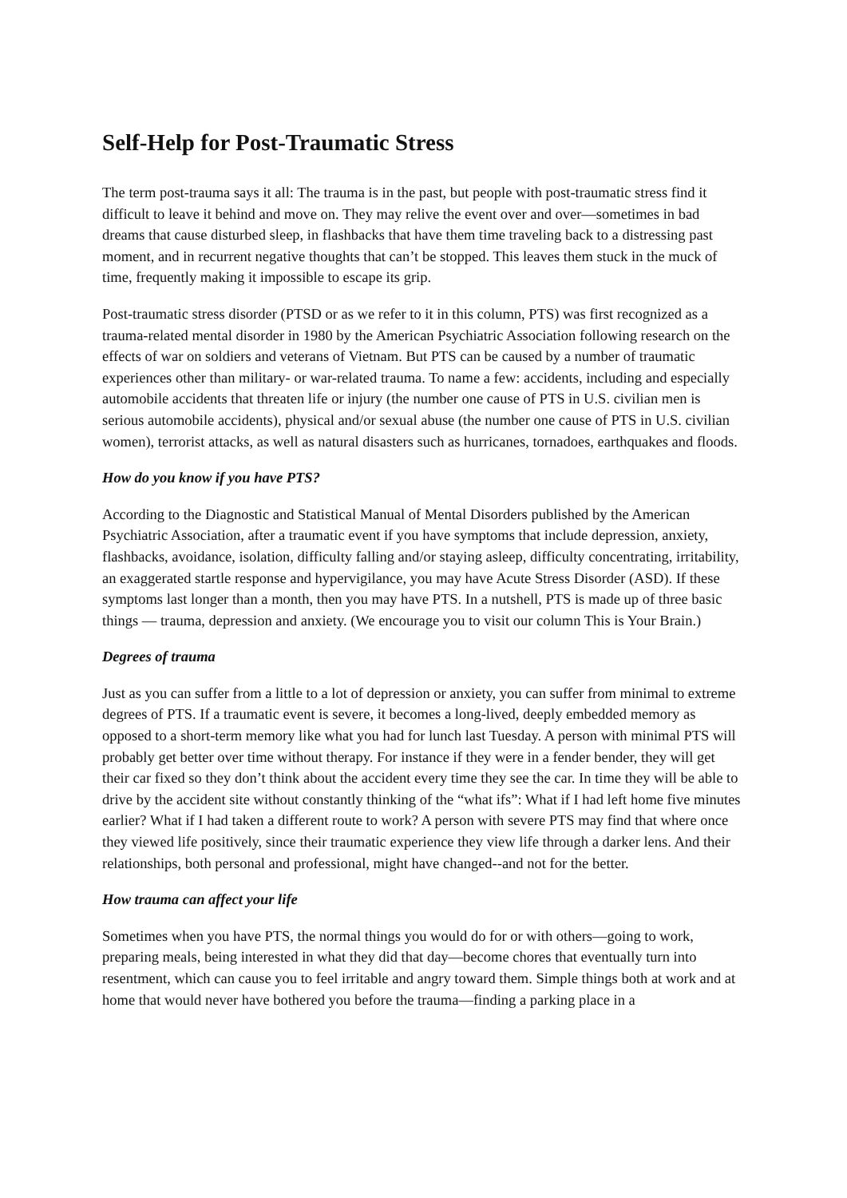Self-Help for Post-Traumatic Stress
The term post-trauma says it all: The trauma is in the past, but people with post-traumatic stress find it difficult to leave it behind and move on. They may relive the event over and over—sometimes in bad dreams that cause disturbed sleep, in flashbacks that have them time traveling back to a distressing past moment, and in recurrent negative thoughts that can’t be stopped. This leaves them stuck in the muck of time, frequently making it impossible to escape its grip.
Post-traumatic stress disorder (PTSD or as we refer to it in this column, PTS) was first recognized as a trauma-related mental disorder in 1980 by the American Psychiatric Association following research on the effects of war on soldiers and veterans of Vietnam. But PTS can be caused by a number of traumatic experiences other than military- or war-related trauma. To name a few: accidents, including and especially automobile accidents that threaten life or injury (the number one cause of PTS in U.S. civilian men is serious automobile accidents), physical and/or sexual abuse (the number one cause of PTS in U.S. civilian women), terrorist attacks, as well as natural disasters such as hurricanes, tornadoes, earthquakes and floods.
How do you know if you have PTS?
According to the Diagnostic and Statistical Manual of Mental Disorders published by the American Psychiatric Association, after a traumatic event if you have symptoms that include depression, anxiety, flashbacks, avoidance, isolation, difficulty falling and/or staying asleep, difficulty concentrating, irritability, an exaggerated startle response and hypervigilance, you may have Acute Stress Disorder (ASD). If these symptoms last longer than a month, then you may have PTS. In a nutshell, PTS is made up of three basic things — trauma, depression and anxiety. (We encourage you to visit our column This is Your Brain.)
Degrees of trauma
Just as you can suffer from a little to a lot of depression or anxiety, you can suffer from minimal to extreme degrees of PTS. If a traumatic event is severe, it becomes a long-lived, deeply embedded memory as opposed to a short-term memory like what you had for lunch last Tuesday. A person with minimal PTS will probably get better over time without therapy. For instance if they were in a fender bender, they will get their car fixed so they don’t think about the accident every time they see the car. In time they will be able to drive by the accident site without constantly thinking of the “what ifs”: What if I had left home five minutes earlier? What if I had taken a different route to work? A person with severe PTS may find that where once they viewed life positively, since their traumatic experience they view life through a darker lens. And their relationships, both personal and professional, might have changed--and not for the better.
How trauma can affect your life
Sometimes when you have PTS, the normal things you would do for or with others—going to work, preparing meals, being interested in what they did that day—become chores that eventually turn into resentment, which can cause you to feel irritable and angry toward them. Simple things both at work and at home that would never have bothered you before the trauma—finding a parking place in a